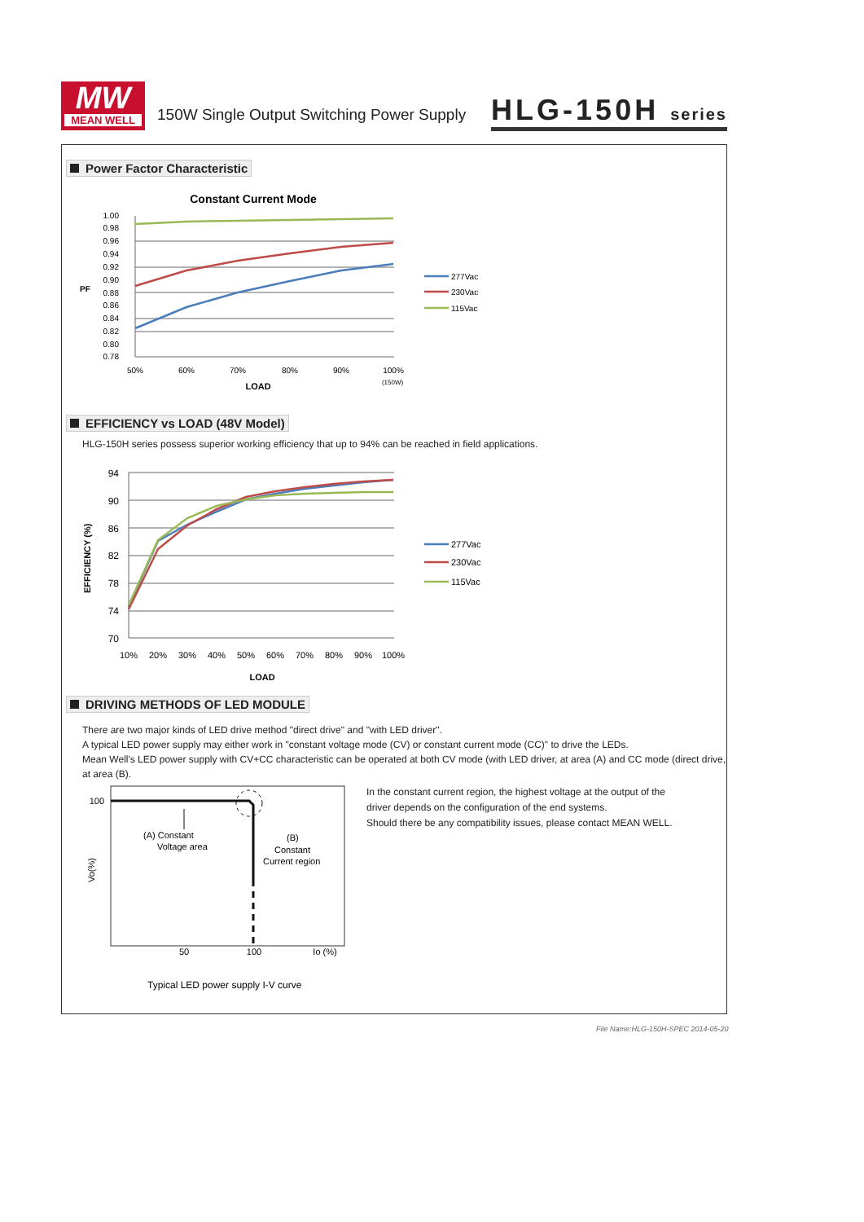MW
MEAN WELL
150W Single Output Switching Power Supply
HLG-150H series
Power Factor Characteristic
Constant Current Mode
1.00
0.98
0.96
0.94
0.92
0.90
0.88
0.86
0.84
0.82
0.80
0.78
PF
50%
60%
70%
80%
90%
100%
(150W)
LOAD
277Vac
230Vac
115Vac
EFFICIENCY vs LOAD (48V Model)
HLG-150H series possess superior working efficiency that up to 94% can be reached in field applications.
94
90
86
82
78
74
70
EFFICIENCY (%)
10%
20%
30%
40%
50%
60%
70%
80%
90%
100%
LOAD
277Vac
230Vac
115Vac
DRIVING METHODS OF LED MODULE
There are two major kinds of LED drive method "direct drive" and "with LED driver".
A typical LED power supply may either work in "constant voltage mode (CV) or constant current mode (CC)" to drive the LEDs.
Mean Well's LED power supply with CV+CC characteristic can be operated at both CV mode (with LED driver, at area (A) and CC mode (direct drive, at area (B).
100
Vo(%)
(A) Constant
Voltage area
(B)
Constant
Current region
50
100
Io (%)
Typical LED power supply I-V curve
In the constant current region, the highest voltage at the output of the driver depends on the configuration of the end systems.
Should there be any compatibility issues, please contact MEAN WELL.
File Name:HLG-150H-SPEC 2014-05-20